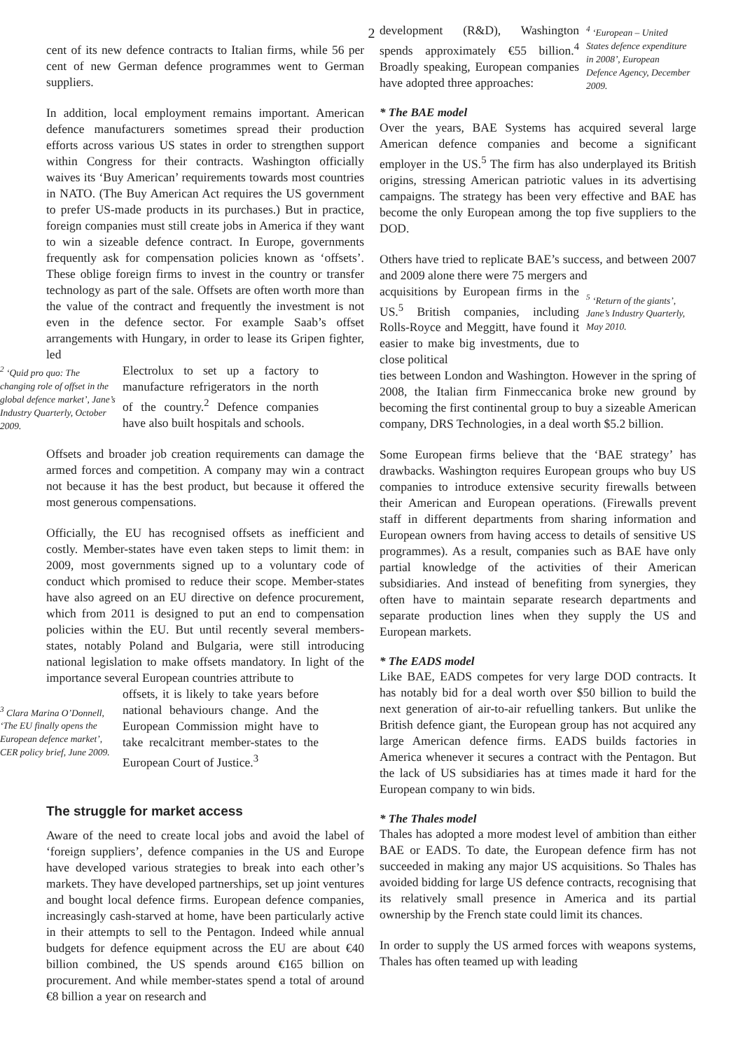2
cent of its new defence contracts to Italian firms, while 56 per cent of new German defence programmes went to German suppliers.
In addition, local employment remains important. American defence manufacturers sometimes spread their production efforts across various US states in order to strengthen support within Congress for their contracts. Washington officially waives its ‘Buy American’ requirements towards most countries in NATO. (The Buy American Act requires the US government to prefer US-made products in its purchases.) But in practice, foreign companies must still create jobs in America if they want to win a sizeable defence contract. In Europe, governments frequently ask for compensation policies known as ‘offsets’. These oblige foreign firms to invest in the country or transfer technology as part of the sale. Offsets are often worth more than the value of the contract and frequently the investment is not even in the defence sector. For example Saab’s offset arrangements with Hungary, in order to lease its Gripen fighter, led
<sup>2</sup> ‘Quid pro quo: The changing role of offset in the global defence market’, Jane’s Industry Quarterly, October 2009.
Electrolux to set up a factory to manufacture refrigerators in the north of the country.<sup>2</sup> Defence companies have also built hospitals and schools.
Offsets and broader job creation requirements can damage the armed forces and competition. A company may win a contract not because it has the best product, but because it offered the most generous compensations.
Officially, the EU has recognised offsets as inefficient and costly. Member-states have even taken steps to limit them: in 2009, most governments signed up to a voluntary code of conduct which promised to reduce their scope. Member-states have also agreed on an EU directive on defence procurement, which from 2011 is designed to put an end to compensation policies within the EU. But until recently several members-states, notably Poland and Bulgaria, were still introducing national legislation to make offsets mandatory. In light of the importance several European countries attribute to
<sup>3</sup> Clara Marina O’Donnell, ‘The EU finally opens the European defence market’, CER policy brief, June 2009.
offsets, it is likely to take years before national behaviours change. And the European Commission might have to take recalcitrant member-states to the European Court of Justice.<sup>3</sup>
The struggle for market access
Aware of the need to create local jobs and avoid the label of ‘foreign suppliers’, defence companies in the US and Europe have developed various strategies to break into each other’s markets. They have developed partnerships, set up joint ventures and bought local defence firms. European defence companies, increasingly cash-starved at home, have been particularly active in their attempts to sell to the Pentagon. Indeed while annual budgets for defence equipment across the EU are about €40 billion combined, the US spends around €165 billion on procurement. And while member-states spend a total of around €8 billion a year on research and
development (R&D), Washington spends approximately €55 billion.<sup>4</sup> Broadly speaking, European companies have adopted three approaches:
<sup>4</sup> ‘European – United States defence expenditure in 2008’, European Defence Agency, December 2009.
* The BAE model
Over the years, BAE Systems has acquired several large American defence companies and become a significant employer in the US.<sup>5</sup> The firm has also underplayed its British origins, stressing American patriotic values in its advertising campaigns. The strategy has been very effective and BAE has become the only European among the top five suppliers to the DOD.
Others have tried to replicate BAE’s success, and between 2007 and 2009 alone there were 75 mergers and
acquisitions by European firms in the US.<sup>5</sup> British companies, including Rolls-Royce and Meggitt, have found it easier to make big investments, due to close political
<sup>5</sup> ‘Return of the giants’, Jane’s Industry Quarterly, May 2010.
ties between London and Washington. However in the spring of 2008, the Italian firm Finmeccanica broke new ground by becoming the first continental group to buy a sizeable American company, DRS Technologies, in a deal worth $5.2 billion.
Some European firms believe that the ‘BAE strategy’ has drawbacks. Washington requires European groups who buy US companies to introduce extensive security firewalls between their American and European operations. (Firewalls prevent staff in different departments from sharing information and European owners from having access to details of sensitive US programmes). As a result, companies such as BAE have only partial knowledge of the activities of their American subsidiaries. And instead of benefiting from synergies, they often have to maintain separate research departments and separate production lines when they supply the US and European markets.
* The EADS model
Like BAE, EADS competes for very large DOD contracts. It has notably bid for a deal worth over $50 billion to build the next generation of air-to-air refuelling tankers. But unlike the British defence giant, the European group has not acquired any large American defence firms. EADS builds factories in America whenever it secures a contract with the Pentagon. But the lack of US subsidiaries has at times made it hard for the European company to win bids.
* The Thales model
Thales has adopted a more modest level of ambition than either BAE or EADS. To date, the European defence firm has not succeeded in making any major US acquisitions. So Thales has avoided bidding for large US defence contracts, recognising that its relatively small presence in America and its partial ownership by the French state could limit its chances.
In order to supply the US armed forces with weapons systems, Thales has often teamed up with leading